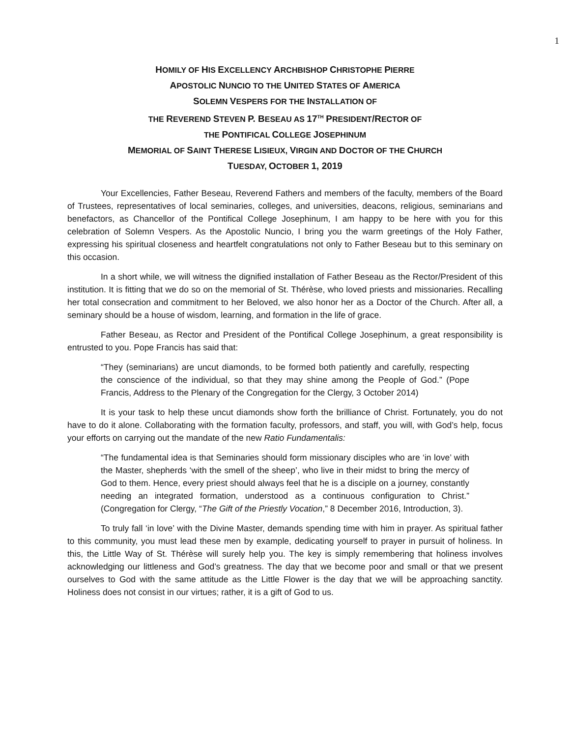1
HOMILY OF HIS EXCELLENCY ARCHBISHOP CHRISTOPHE PIERRE
APOSTOLIC NUNCIO TO THE UNITED STATES OF AMERICA
SOLEMN VESPERS FOR THE INSTALLATION OF
THE REVEREND STEVEN P. BESEAU AS 17<sup>TH</sup> PRESIDENT/RECTOR OF
THE PONTIFICAL COLLEGE JOSEPHINUM
MEMORIAL OF SAINT THERESE LISIEUX, VIRGIN AND DOCTOR OF THE CHURCH
TUESDAY, OCTOBER 1, 2019
Your Excellencies, Father Beseau, Reverend Fathers and members of the faculty, members of the Board of Trustees, representatives of local seminaries, colleges, and universities, deacons, religious, seminarians and benefactors, as Chancellor of the Pontifical College Josephinum, I am happy to be here with you for this celebration of Solemn Vespers. As the Apostolic Nuncio, I bring you the warm greetings of the Holy Father, expressing his spiritual closeness and heartfelt congratulations not only to Father Beseau but to this seminary on this occasion.
In a short while, we will witness the dignified installation of Father Beseau as the Rector/President of this institution. It is fitting that we do so on the memorial of St. Thérèse, who loved priests and missionaries. Recalling her total consecration and commitment to her Beloved, we also honor her as a Doctor of the Church. After all, a seminary should be a house of wisdom, learning, and formation in the life of grace.
Father Beseau, as Rector and President of the Pontifical College Josephinum, a great responsibility is entrusted to you. Pope Francis has said that:
“They (seminarians) are uncut diamonds, to be formed both patiently and carefully, respecting the conscience of the individual, so that they may shine among the People of God.” (Pope Francis, Address to the Plenary of the Congregation for the Clergy, 3 October 2014)
It is your task to help these uncut diamonds show forth the brilliance of Christ. Fortunately, you do not have to do it alone. Collaborating with the formation faculty, professors, and staff, you will, with God’s help, focus your efforts on carrying out the mandate of the new Ratio Fundamentalis:
“The fundamental idea is that Seminaries should form missionary disciples who are ‘in love’ with the Master, shepherds ‘with the smell of the sheep’, who live in their midst to bring the mercy of God to them. Hence, every priest should always feel that he is a disciple on a journey, constantly needing an integrated formation, understood as a continuous configuration to Christ.” (Congregation for Clergy, “The Gift of the Priestly Vocation,” 8 December 2016, Introduction, 3).
To truly fall ‘in love’ with the Divine Master, demands spending time with him in prayer. As spiritual father to this community, you must lead these men by example, dedicating yourself to prayer in pursuit of holiness. In this, the Little Way of St. Thérèse will surely help you. The key is simply remembering that holiness involves acknowledging our littleness and God’s greatness. The day that we become poor and small or that we present ourselves to God with the same attitude as the Little Flower is the day that we will be approaching sanctity. Holiness does not consist in our virtues; rather, it is a gift of God to us.